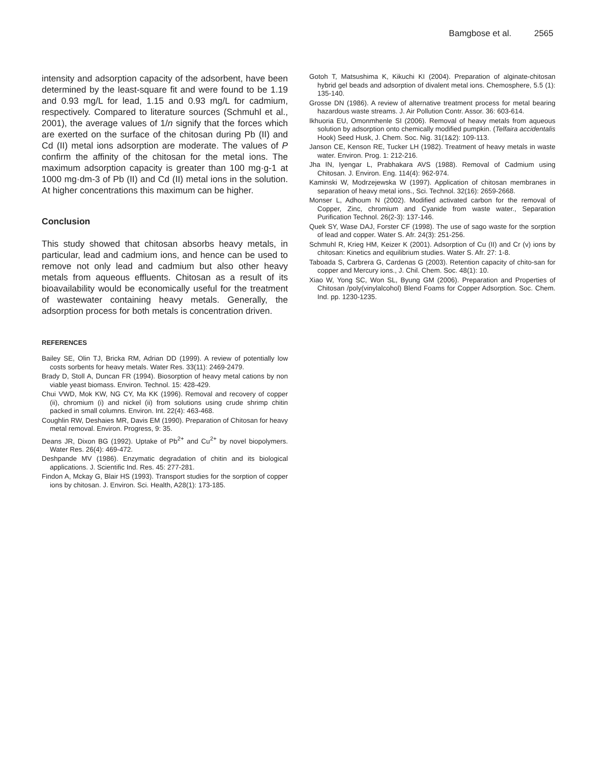Bamgbose et al. 2565
intensity and adsorption capacity of the adsorbent, have been determined by the least-square fit and were found to be 1.19 and 0.93 mg/L for lead, 1.15 and 0.93 mg/L for cadmium, respectively. Compared to literature sources (Schmuhl et al., 2001), the average values of 1/n signify that the forces which are exerted on the surface of the chitosan during Pb (II) and Cd (II) metal ions adsorption are moderate. The values of P confirm the affinity of the chitosan for the metal ions. The maximum adsorption capacity is greater than 100 mg·g-1 at 1000 mg·dm-3 of Pb (II) and Cd (II) metal ions in the solution. At higher concentrations this maximum can be higher.
Conclusion
This study showed that chitosan absorbs heavy metals, in particular, lead and cadmium ions, and hence can be used to remove not only lead and cadmium but also other heavy metals from aqueous effluents. Chitosan as a result of its bioavailability would be economically useful for the treatment of wastewater containing heavy metals. Generally, the adsorption process for both metals is concentration driven.
REFERENCES
Bailey SE, Olin TJ, Bricka RM, Adrian DD (1999). A review of potentially low costs sorbents for heavy metals. Water Res. 33(11): 2469-2479.
Brady D, Stoll A, Duncan FR (1994). Biosorption of heavy metal cations by non viable yeast biomass. Environ. Technol. 15: 428-429.
Chui VWD, Mok KW, NG CY, Ma KK (1996). Removal and recovery of copper (ii), chromium (i) and nickel (ii) from solutions using crude shrimp chitin packed in small columns. Environ. Int. 22(4): 463-468.
Coughlin RW, Deshaies MR, Davis EM (1990). Preparation of Chitosan for heavy metal removal. Environ. Progress, 9: 35.
Deans JR, Dixon BG (1992). Uptake of Pb<sup>2+</sup> and Cu<sup>2+</sup> by novel biopolymers. Water Res. 26(4): 469-472.
Deshpande MV (1986). Enzymatic degradation of chitin and its biological applications. J. Scientific Ind. Res. 45: 277-281.
Findon A, Mckay G, Blair HS (1993). Transport studies for the sorption of copper ions by chitosan. J. Environ. Sci. Health, A28(1): 173-185.
Gotoh T, Matsushima K, Kikuchi KI (2004). Preparation of alginate-chitosan hybrid gel beads and adsorption of divalent metal ions. Chemosphere, 5.5 (1): 135-140.
Grosse DN (1986). A review of alternative treatment process for metal bearing hazardous waste streams. J. Air Pollution Contr. Assor. 36: 603-614.
Ikhuoria EU, Omonmhenle SI (2006). Removal of heavy metals from aqueous solution by adsorption onto chemically modified pumpkin. (Telfaira accidentalis Hook) Seed Husk, J. Chem. Soc. Nig. 31(1&2): 109-113.
Janson CE, Kenson RE, Tucker LH (1982). Treatment of heavy metals in waste water. Environ. Prog. 1: 212-216.
Jha IN, Iyengar L, Prabhakara AVS (1988). Removal of Cadmium using Chitosan. J. Environ. Eng. 114(4): 962-974.
Kaminski W, Modrzejewska W (1997). Application of chitosan membranes in separation of heavy metal ions., Sci. Technol. 32(16): 2659-2668.
Monser L, Adhoum N (2002). Modified activated carbon for the removal of Copper, Zinc, chromium and Cyanide from waste water., Separation Purification Technol. 26(2-3): 137-146.
Quek SY, Wase DAJ, Forster CF (1998). The use of sago waste for the sorption of lead and copper. Water S. Afr. 24(3): 251-256.
Schmuhl R, Krieg HM, Keizer K (2001). Adsorption of Cu (II) and Cr (v) ions by chitosan: Kinetics and equilibrium studies. Water S. Afr. 27: 1-8.
Taboada S, Carbrera G, Cardenas G (2003). Retention capacity of chito-san for copper and Mercury ions., J. Chil. Chem. Soc. 48(1): 10.
Xiao W, Yong SC, Won SL, Byung GM (2006). Preparation and Properties of Chitosan /poly(vinylalcohol) Blend Foams for Copper Adsorption. Soc. Chem. Ind. pp. 1230-1235.